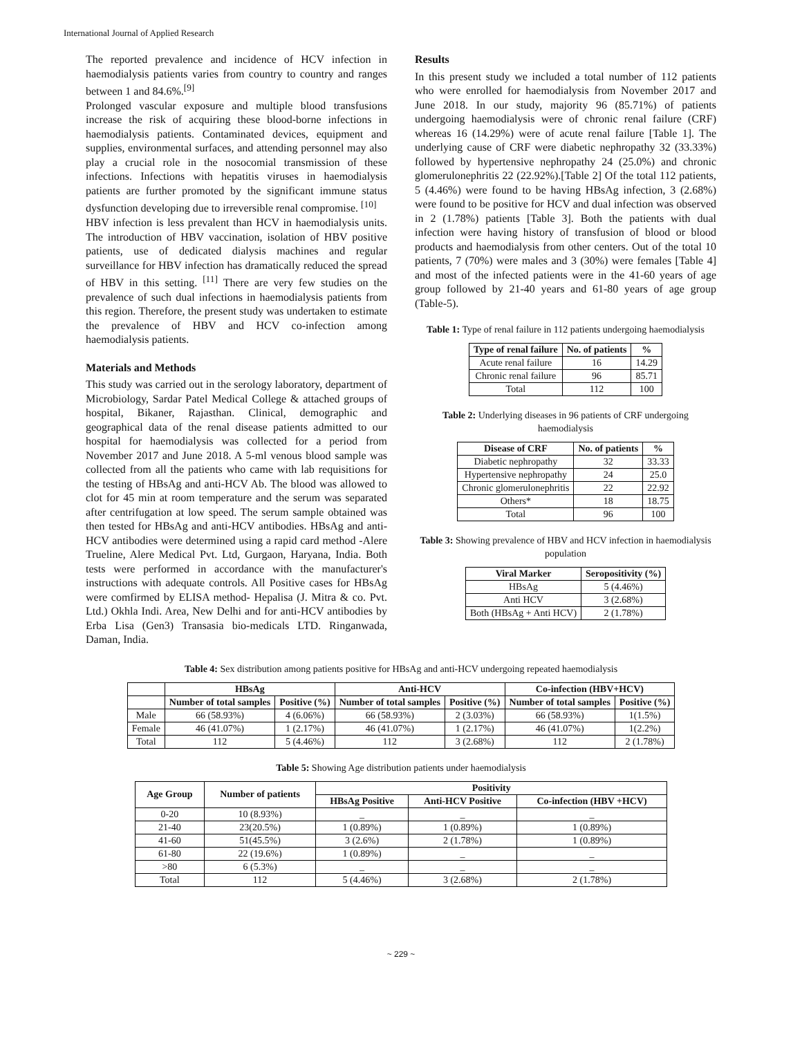International Journal of Applied Research
The reported prevalence and incidence of HCV infection in haemodialysis patients varies from country to country and ranges between 1 and 84.6%.<sup>[9]</sup>
Prolonged vascular exposure and multiple blood transfusions increase the risk of acquiring these blood-borne infections in haemodialysis patients. Contaminated devices, equipment and supplies, environmental surfaces, and attending personnel may also play a crucial role in the nosocomial transmission of these infections. Infections with hepatitis viruses in haemodialysis patients are further promoted by the significant immune status dysfunction developing due to irreversible renal compromise. <sup>[10]</sup>
HBV infection is less prevalent than HCV in haemodialysis units. The introduction of HBV vaccination, isolation of HBV positive patients, use of dedicated dialysis machines and regular surveillance for HBV infection has dramatically reduced the spread of HBV in this setting. <sup>[11]</sup> There are very few studies on the prevalence of such dual infections in haemodialysis patients from this region. Therefore, the present study was undertaken to estimate the prevalence of HBV and HCV co-infection among haemodialysis patients.
Materials and Methods
This study was carried out in the serology laboratory, department of Microbiology, Sardar Patel Medical College & attached groups of hospital, Bikaner, Rajasthan. Clinical, demographic and geographical data of the renal disease patients admitted to our hospital for haemodialysis was collected for a period from November 2017 and June 2018. A 5-ml venous blood sample was collected from all the patients who came with lab requisitions for the testing of HBsAg and anti-HCV Ab. The blood was allowed to clot for 45 min at room temperature and the serum was separated after centrifugation at low speed. The serum sample obtained was then tested for HBsAg and anti-HCV antibodies. HBsAg and anti- HCV antibodies were determined using a rapid card method -Alere Trueline, Alere Medical Pvt. Ltd, Gurgaon, Haryana, India. Both tests were performed in accordance with the manufacturer's instructions with adequate controls. All Positive cases for HBsAg were comfirmed by ELISA method- Hepalisa (J. Mitra & co. Pvt. Ltd.) Okhla Indi. Area, New Delhi and for anti-HCV antibodies by Erba Lisa (Gen3) Transasia bio-medicals LTD. Ringanwada, Daman, India.
Results
In this present study we included a total number of 112 patients who were enrolled for haemodialysis from November 2017 and June 2018. In our study, majority 96 (85.71%) of patients undergoing haemodialysis were of chronic renal failure (CRF) whereas 16 (14.29%) were of acute renal failure [Table 1]. The underlying cause of CRF were diabetic nephropathy 32 (33.33%) followed by hypertensive nephropathy 24 (25.0%) and chronic glomerulonephritis 22 (22.92%).[Table 2] Of the total 112 patients, 5 (4.46%) were found to be having HBsAg infection, 3 (2.68%) were found to be positive for HCV and dual infection was observed in 2 (1.78%) patients [Table 3]. Both the patients with dual infection were having history of transfusion of blood or blood products and haemodialysis from other centers. Out of the total 10 patients, 7 (70%) were males and 3 (30%) were females [Table 4] and most of the infected patients were in the 41-60 years of age group followed by 21-40 years and 61-80 years of age group (Table-5).
Table 1: Type of renal failure in 112 patients undergoing haemodialysis
| Type of renal failure | No. of patients | % |
| --- | --- | --- |
| Acute renal failure | 16 | 14.29 |
| Chronic renal failure | 96 | 85.71 |
| Total | 112 | 100 |
Table 2: Underlying diseases in 96 patients of CRF undergoing haemodialysis
| Disease of CRF | No. of patients | % |
| --- | --- | --- |
| Diabetic nephropathy | 32 | 33.33 |
| Hypertensive nephropathy | 24 | 25.0 |
| Chronic glomerulonephritis | 22 | 22.92 |
| Others* | 18 | 18.75 |
| Total | 96 | 100 |
Table 3: Showing prevalence of HBV and HCV infection in haemodialysis population
| Viral Marker | Seropositivity (%) |
| --- | --- |
| HBsAg | 5 (4.46%) |
| Anti HCV | 3 (2.68%) |
| Both (HBsAg + Anti HCV) | 2 (1.78%) |
Table 4: Sex distribution among patients positive for HBsAg and anti-HCV undergoing repeated haemodialysis
| | HBsAg | | Anti-HCV | | Co-infection (HBV+HCV) | |
| --- | --- | --- | --- | --- | --- | --- |
| | Number of total samples | Positive (%) | Number of total samples | Positive (%) | Number of total samples | Positive (%) |
| Male | 66 (58.93%) | 4 (6.06%) | 66 (58.93%) | 2 (3.03%) | 66 (58.93%) | 1(1.5%) |
| Female | 46 (41.07%) | 1 (2.17%) | 46 (41.07%) | 1 (2.17%) | 46 (41.07%) | 1(2.2%) |
| Total | 112 | 5 (4.46%) | 112 | 3 (2.68%) | 112 | 2 (1.78%) |
Table 5: Showing Age distribution patients under haemodialysis
| Age Group | Number of patients | Positivity | | |
| --- | --- | --- | --- | --- |
| | | HBsAg Positive | Anti-HCV Positive | Co-infection (HBV +HCV) |
| 0-20 | 10 (8.93%) | _ | _ | _ |
| 21-40 | 23(20.5%) | 1 (0.89%) | 1 (0.89%) | 1 (0.89%) |
| 41-60 | 51(45.5%) | 3 (2.6%) | 2 (1.78%) | 1 (0.89%) |
| 61-80 | 22 (19.6%) | 1 (0.89%) | _ | _ |
| >80 | 6 (5.3%) | _ | _ | _ |
| Total | 112 | 5 (4.46%) | 3 (2.68%) | 2 (1.78%) |
~ 229 ~